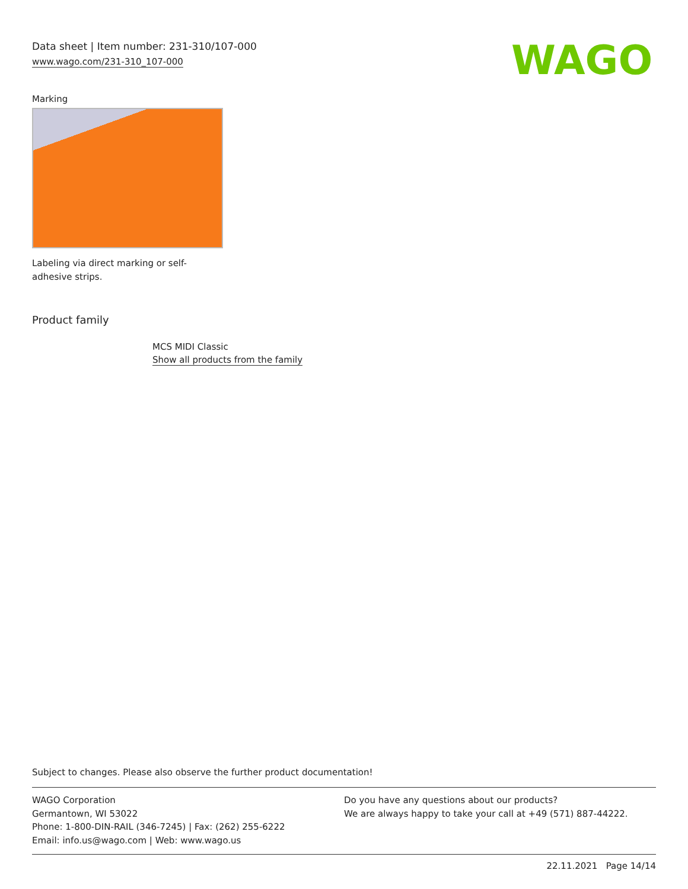Data sheet | Item number: 231-310/107-000
www.wago.com/231-310_107-000
WAGO
Marking
Labeling via direct marking or self-adhesive strips.
Product family
MCS MIDI Classic
Show all products from the family
Subject to changes. Please also observe the further product documentation!
WAGO Corporation
Germantown, WI 53022
Phone: 1-800-DIN-RAIL (346-7245) | Fax: (262) 255-6222
Email: info.us@wago.com | Web: www.wago.us
Do you have any questions about our products?
We are always happy to take your call at +49 (571) 887-44222.
22.11.2021 Page 14/14